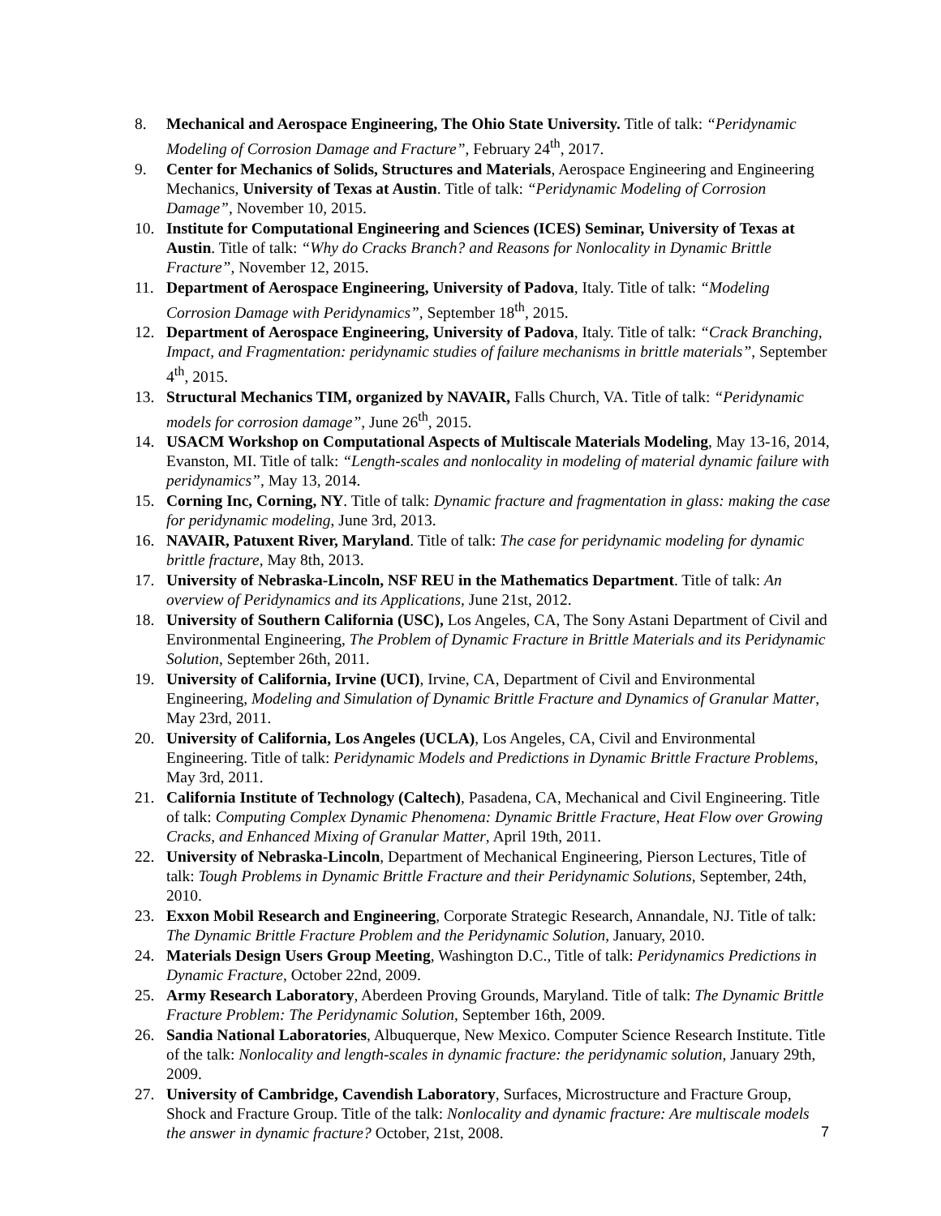8. Mechanical and Aerospace Engineering, The Ohio State University. Title of talk: “Peridynamic Modeling of Corrosion Damage and Fracture”, February 24<sup>th</sup>, 2017.
9. Center for Mechanics of Solids, Structures and Materials, Aerospace Engineering and Engineering Mechanics, University of Texas at Austin. Title of talk: “Peridynamic Modeling of Corrosion Damage”, November 10, 2015.
10. Institute for Computational Engineering and Sciences (ICES) Seminar, University of Texas at Austin. Title of talk: “Why do Cracks Branch? and Reasons for Nonlocality in Dynamic Brittle Fracture”, November 12, 2015.
11. Department of Aerospace Engineering, University of Padova, Italy. Title of talk: “Modeling Corrosion Damage with Peridynamics”, September 18<sup>th</sup>, 2015.
12. Department of Aerospace Engineering, University of Padova, Italy. Title of talk: “Crack Branching, Impact, and Fragmentation: peridynamic studies of failure mechanisms in brittle materials”, September 4<sup>th</sup>, 2015.
13. Structural Mechanics TIM, organized by NAVAIR, Falls Church, VA. Title of talk: “Peridynamic models for corrosion damage”, June 26<sup>th</sup>, 2015.
14. USACM Workshop on Computational Aspects of Multiscale Materials Modeling, May 13-16, 2014, Evanston, MI. Title of talk: “Length-scales and nonlocality in modeling of material dynamic failure with peridynamics”, May 13, 2014.
15. Corning Inc, Corning, NY. Title of talk: Dynamic fracture and fragmentation in glass: making the case for peridynamic modeling, June 3rd, 2013.
16. NAVAIR, Patuxent River, Maryland. Title of talk: The case for peridynamic modeling for dynamic brittle fracture, May 8th, 2013.
17. University of Nebraska-Lincoln, NSF REU in the Mathematics Department. Title of talk: An overview of Peridynamics and its Applications, June 21st, 2012.
18. University of Southern California (USC), Los Angeles, CA, The Sony Astani Department of Civil and Environmental Engineering, The Problem of Dynamic Fracture in Brittle Materials and its Peridynamic Solution, September 26th, 2011.
19. University of California, Irvine (UCI), Irvine, CA, Department of Civil and Environmental Engineering, Modeling and Simulation of Dynamic Brittle Fracture and Dynamics of Granular Matter, May 23rd, 2011.
20. University of California, Los Angeles (UCLA), Los Angeles, CA, Civil and Environmental Engineering. Title of talk: Peridynamic Models and Predictions in Dynamic Brittle Fracture Problems, May 3rd, 2011.
21. California Institute of Technology (Caltech), Pasadena, CA, Mechanical and Civil Engineering. Title of talk: Computing Complex Dynamic Phenomena: Dynamic Brittle Fracture, Heat Flow over Growing Cracks, and Enhanced Mixing of Granular Matter, April 19th, 2011.
22. University of Nebraska-Lincoln, Department of Mechanical Engineering, Pierson Lectures, Title of talk: Tough Problems in Dynamic Brittle Fracture and their Peridynamic Solutions, September, 24th, 2010.
23. Exxon Mobil Research and Engineering, Corporate Strategic Research, Annandale, NJ. Title of talk: The Dynamic Brittle Fracture Problem and the Peridynamic Solution, January, 2010.
24. Materials Design Users Group Meeting, Washington D.C., Title of talk: Peridynamics Predictions in Dynamic Fracture, October 22nd, 2009.
25. Army Research Laboratory, Aberdeen Proving Grounds, Maryland. Title of talk: The Dynamic Brittle Fracture Problem: The Peridynamic Solution, September 16th, 2009.
26. Sandia National Laboratories, Albuquerque, New Mexico. Computer Science Research Institute. Title of the talk: Nonlocality and length-scales in dynamic fracture: the peridynamic solution, January 29th, 2009.
27. University of Cambridge, Cavendish Laboratory, Surfaces, Microstructure and Fracture Group, Shock and Fracture Group. Title of the talk: Nonlocality and dynamic fracture: Are multiscale models the answer in dynamic fracture? October, 21st, 2008.
7